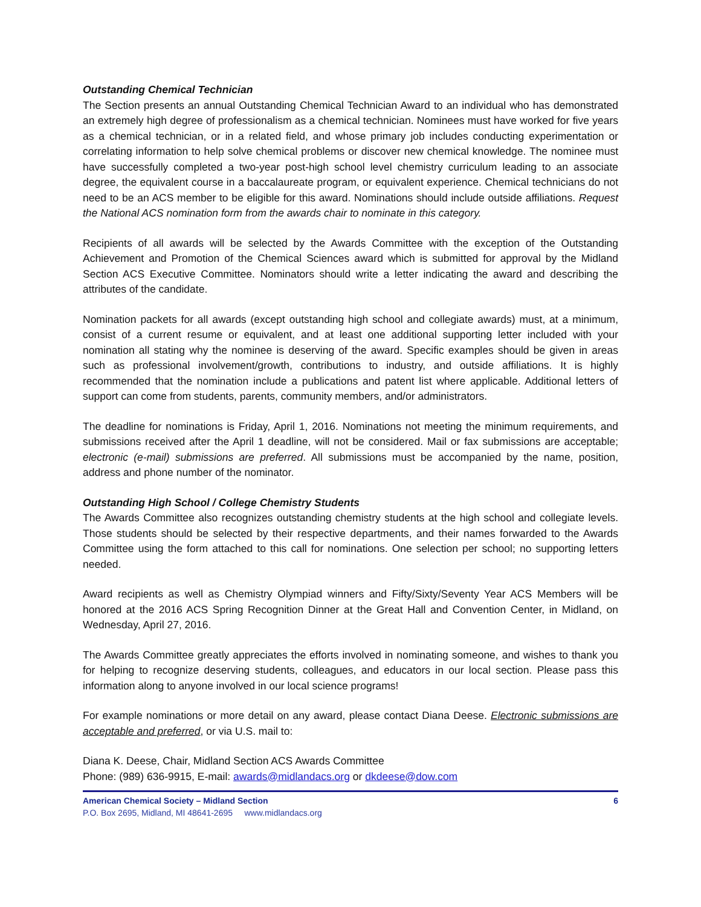Outstanding Chemical Technician
The Section presents an annual Outstanding Chemical Technician Award to an individual who has demonstrated an extremely high degree of professionalism as a chemical technician. Nominees must have worked for five years as a chemical technician, or in a related field, and whose primary job includes conducting experimentation or correlating information to help solve chemical problems or discover new chemical knowledge. The nominee must have successfully completed a two-year post-high school level chemistry curriculum leading to an associate degree, the equivalent course in a baccalaureate program, or equivalent experience. Chemical technicians do not need to be an ACS member to be eligible for this award. Nominations should include outside affiliations. Request the National ACS nomination form from the awards chair to nominate in this category.
Recipients of all awards will be selected by the Awards Committee with the exception of the Outstanding Achievement and Promotion of the Chemical Sciences award which is submitted for approval by the Midland Section ACS Executive Committee. Nominators should write a letter indicating the award and describing the attributes of the candidate.
Nomination packets for all awards (except outstanding high school and collegiate awards) must, at a minimum, consist of a current resume or equivalent, and at least one additional supporting letter included with your nomination all stating why the nominee is deserving of the award. Specific examples should be given in areas such as professional involvement/growth, contributions to industry, and outside affiliations. It is highly recommended that the nomination include a publications and patent list where applicable. Additional letters of support can come from students, parents, community members, and/or administrators.
The deadline for nominations is Friday, April 1, 2016. Nominations not meeting the minimum requirements, and submissions received after the April 1 deadline, will not be considered. Mail or fax submissions are acceptable; electronic (e-mail) submissions are preferred. All submissions must be accompanied by the name, position, address and phone number of the nominator.
Outstanding High School / College Chemistry Students
The Awards Committee also recognizes outstanding chemistry students at the high school and collegiate levels. Those students should be selected by their respective departments, and their names forwarded to the Awards Committee using the form attached to this call for nominations. One selection per school; no supporting letters needed.
Award recipients as well as Chemistry Olympiad winners and Fifty/Sixty/Seventy Year ACS Members will be honored at the 2016 ACS Spring Recognition Dinner at the Great Hall and Convention Center, in Midland, on Wednesday, April 27, 2016.
The Awards Committee greatly appreciates the efforts involved in nominating someone, and wishes to thank you for helping to recognize deserving students, colleagues, and educators in our local section. Please pass this information along to anyone involved in our local science programs!
For example nominations or more detail on any award, please contact Diana Deese. Electronic submissions are acceptable and preferred, or via U.S. mail to:
Diana K. Deese, Chair, Midland Section ACS Awards Committee
Phone: (989) 636-9915, E-mail: awards@midlandacs.org or dkdeese@dow.com
American Chemical Society – Midland Section 6
P.O. Box 2695, Midland, MI 48641-2695 www.midlandacs.org